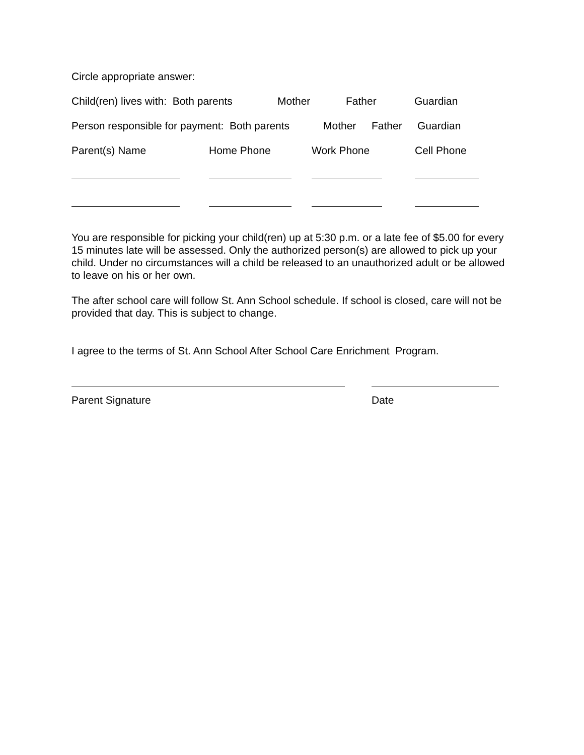Circle appropriate answer:
Child(ren) lives with: Both parents Mother Father Guardian
Person responsible for payment: Both parents Mother Father Guardian
Parent(s) Name Home Phone Work Phone Cell Phone
You are responsible for picking your child(ren) up at 5:30 p.m. or a late fee of $5.00 for every 15 minutes late will be assessed. Only the authorized person(s) are allowed to pick up your child. Under no circumstances will a child be released to an unauthorized adult or be allowed to leave on his or her own.
The after school care will follow St. Ann School schedule. If school is closed, care will not be provided that day. This is subject to change.
I agree to the terms of St. Ann School After School Care Enrichment Program.
Parent Signature Date